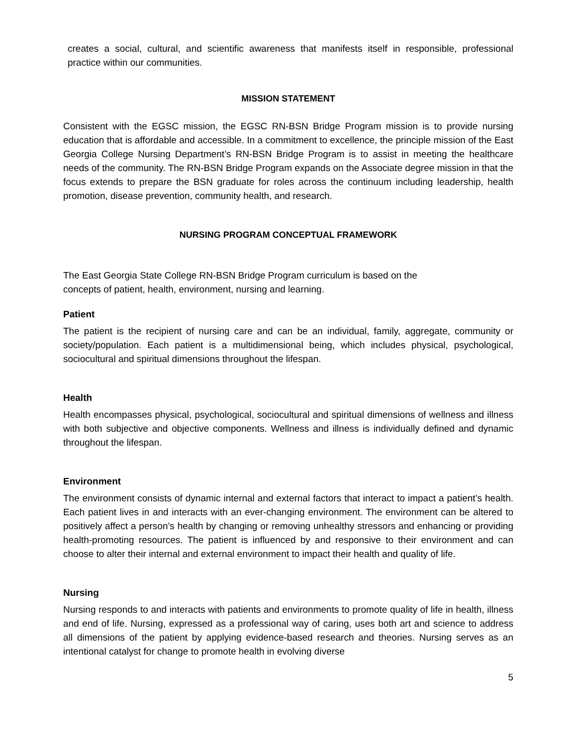creates a social, cultural, and scientific awareness that manifests itself in responsible, professional practice within our communities.
MISSION STATEMENT
Consistent with the EGSC mission, the EGSC RN-BSN Bridge Program mission is to provide nursing education that is affordable and accessible. In a commitment to excellence, the principle mission of the East Georgia College Nursing Department’s RN-BSN Bridge Program is to assist in meeting the healthcare needs of the community. The RN-BSN Bridge Program expands on the Associate degree mission in that the focus extends to prepare the BSN graduate for roles across the continuum including leadership, health promotion, disease prevention, community health, and research.
NURSING PROGRAM CONCEPTUAL FRAMEWORK
The East Georgia State College RN-BSN Bridge Program curriculum is based on the
concepts of patient, health, environment, nursing and learning.
Patient
The patient is the recipient of nursing care and can be an individual, family, aggregate, community or society/population. Each patient is a multidimensional being, which includes physical, psychological, sociocultural and spiritual dimensions throughout the lifespan.
Health
Health encompasses physical, psychological, sociocultural and spiritual dimensions of wellness and illness with both subjective and objective components. Wellness and illness is individually defined and dynamic throughout the lifespan.
Environment
The environment consists of dynamic internal and external factors that interact to impact a patient’s health. Each patient lives in and interacts with an ever-changing environment. The environment can be altered to positively affect a person’s health by changing or removing unhealthy stressors and enhancing or providing health-promoting resources. The patient is influenced by and responsive to their environment and can choose to alter their internal and external environment to impact their health and quality of life.
Nursing
Nursing responds to and interacts with patients and environments to promote quality of life in health, illness and end of life. Nursing, expressed as a professional way of caring, uses both art and science to address all dimensions of the patient by applying evidence-based research and theories. Nursing serves as an intentional catalyst for change to promote health in evolving diverse
5